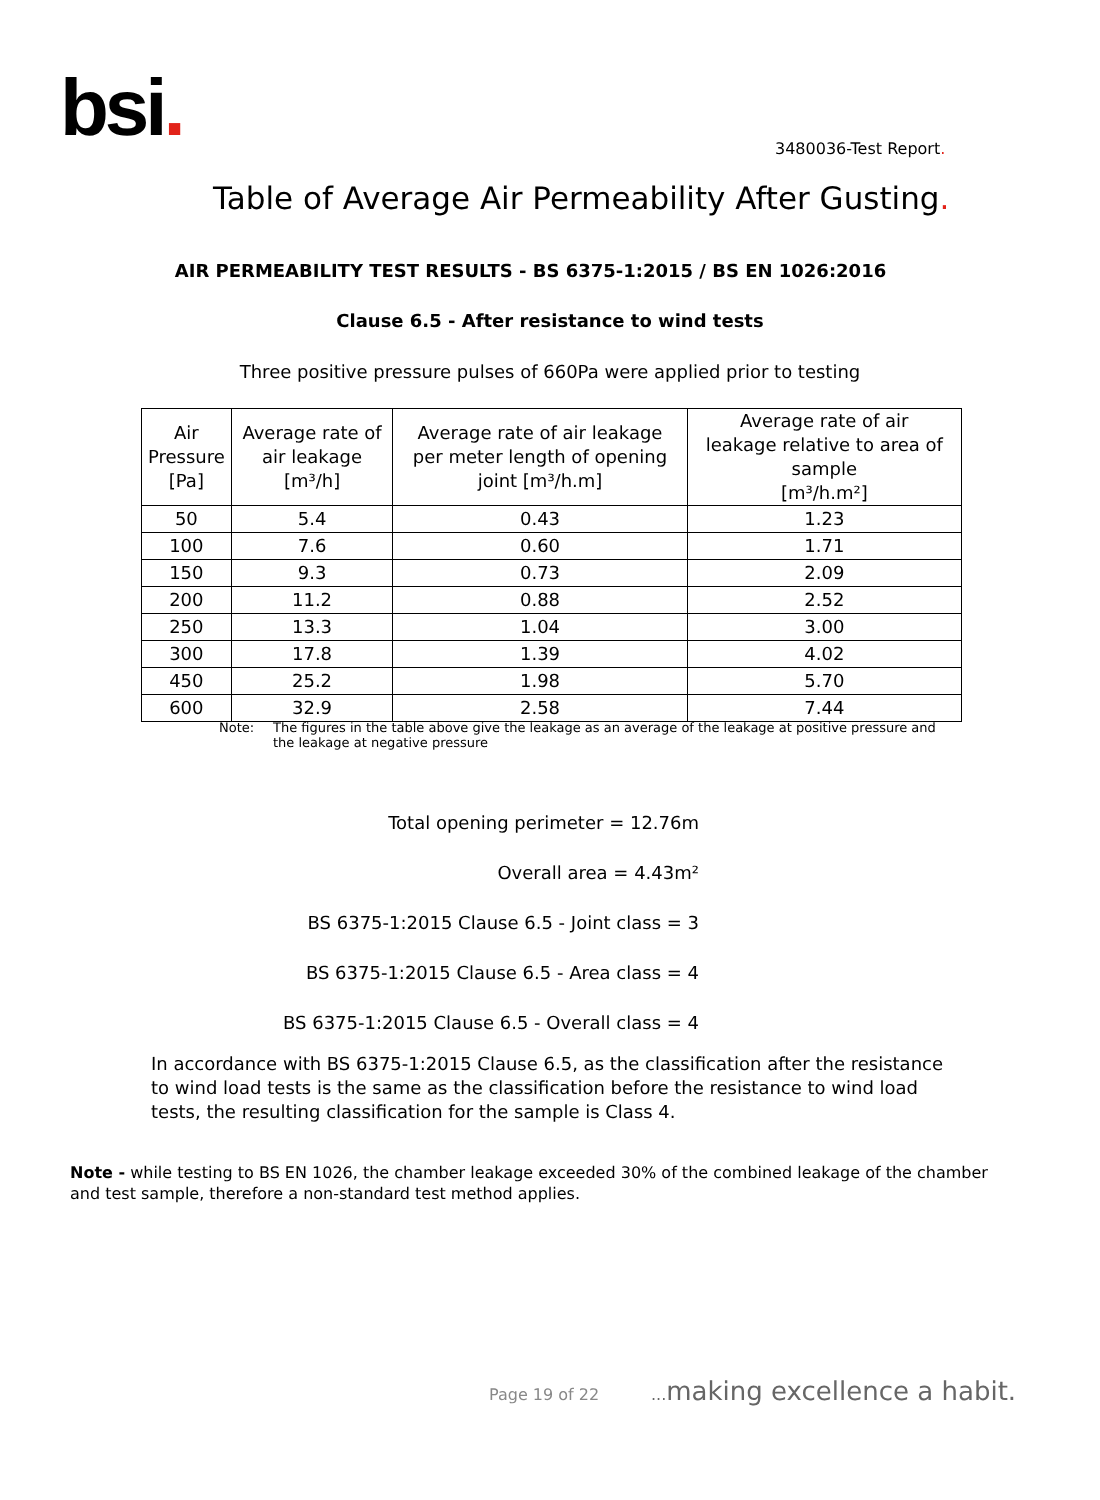bsi. 3480036-Test Report.
Table of Average Air Permeability After Gusting.
AIR PERMEABILITY TEST RESULTS - BS 6375-1:2015 / BS EN 1026:2016
Clause 6.5 - After resistance to wind tests
Three positive pressure pulses of 660Pa were applied prior to testing
| Air Pressure [Pa] | Average rate of air leakage [m³/h] | Average rate of air leakage per meter length of opening joint [m³/h.m] | Average rate of air leakage relative to area of sample [m³/h.m²] |
| --- | --- | --- | --- |
| 50 | 5.4 | 0.43 | 1.23 |
| 100 | 7.6 | 0.60 | 1.71 |
| 150 | 9.3 | 0.73 | 2.09 |
| 200 | 11.2 | 0.88 | 2.52 |
| 250 | 13.3 | 1.04 | 3.00 |
| 300 | 17.8 | 1.39 | 4.02 |
| 450 | 25.2 | 1.98 | 5.70 |
| 600 | 32.9 | 2.58 | 7.44 |
Note: The figures in the table above give the leakage as an average of the leakage at positive pressure and the leakage at negative pressure
Total opening perimeter = 12.76m
Overall area = 4.43m²
BS 6375-1:2015 Clause 6.5 - Joint class = 3
BS 6375-1:2015 Clause 6.5 - Area class = 4
BS 6375-1:2015 Clause 6.5 - Overall class = 4
In accordance with BS 6375-1:2015 Clause 6.5, as the classification after the resistance to wind load tests is the same as the classification before the resistance to wind load tests, the resulting classification for the sample is Class 4.
Note - while testing to BS EN 1026, the chamber leakage exceeded 30% of the combined leakage of the chamber and test sample, therefore a non-standard test method applies.
Page 19 of 22 ... making excellence a habit.